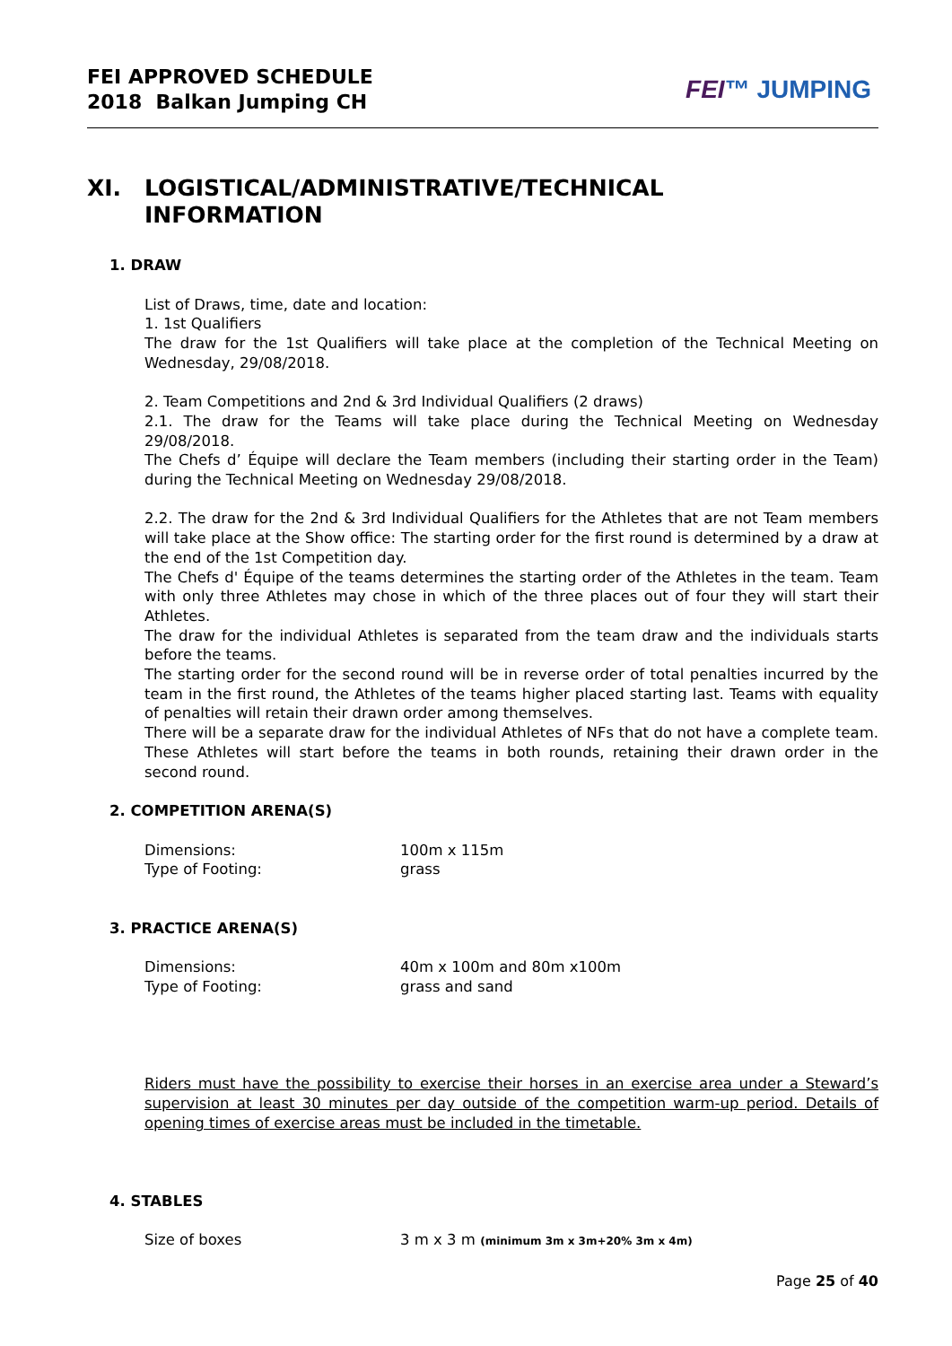FEI APPROVED SCHEDULE
2018 Balkan Jumping CH
FEI™ JUMPING
XI. LOGISTICAL/ADMINISTRATIVE/TECHNICAL
INFORMATION
1. DRAW
List of Draws, time, date and location:
1. 1st Qualifiers
The draw for the 1st Qualifiers will take place at the completion of the Technical Meeting on Wednesday, 29/08/2018.
2. Team Competitions and 2nd & 3rd Individual Qualifiers (2 draws)
2.1. The draw for the Teams will take place during the Technical Meeting on Wednesday 29/08/2018.
The Chefs d’ Équipe will declare the Team members (including their starting order in the Team) during the Technical Meeting on Wednesday 29/08/2018.
2.2. The draw for the 2nd & 3rd Individual Qualifiers for the Athletes that are not Team members will take place at the Show office: The starting order for the first round is determined by a draw at the end of the 1st Competition day.
The Chefs d' Équipe of the teams determines the starting order of the Athletes in the team. Team with only three Athletes may chose in which of the three places out of four they will start their Athletes.
The draw for the individual Athletes is separated from the team draw and the individuals starts before the teams.
The starting order for the second round will be in reverse order of total penalties incurred by the team in the first round, the Athletes of the teams higher placed starting last. Teams with equality of penalties will retain their drawn order among themselves.
There will be a separate draw for the individual Athletes of NFs that do not have a complete team. These Athletes will start before the teams in both rounds, retaining their drawn order in the second round.
2. COMPETITION ARENA(S)
Dimensions: 100m x 115m
Type of Footing: grass
3. PRACTICE ARENA(S)
Dimensions: 40m x 100m and 80m x100m
Type of Footing: grass and sand
Riders must have the possibility to exercise their horses in an exercise area under a Steward’s supervision at least 30 minutes per day outside of the competition warm-up period. Details of opening times of exercise areas must be included in the timetable.
4. STABLES
Size of boxes 3 m x 3 m (minimum 3m x 3m+20% 3m x 4m)
Page 25 of 40